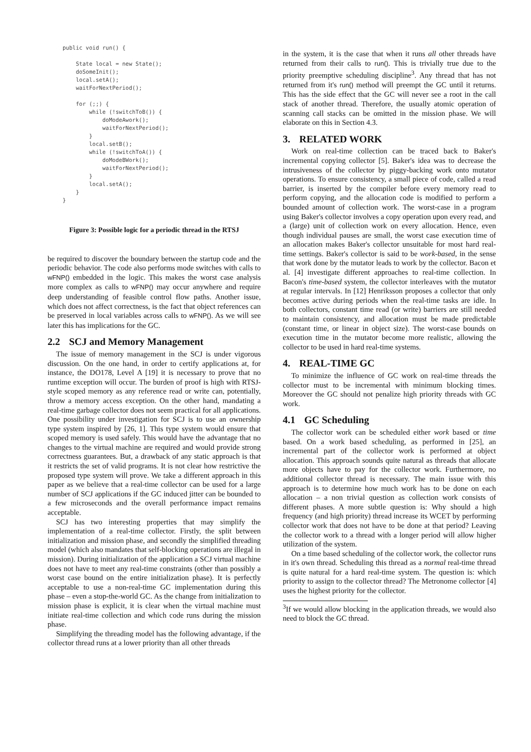public void run() {

    State local = new State();
    doSomeInit();
    local.setA();
    waitForNextPeriod();

    for (;;) {
        while (!switchToB()) {
            doModeAwork();
            waitForNextPeriod();
        }
        local.setB();
        while (!switchToA()) {
            doModeBWork();
            waitForNextPeriod();
        }
        local.setA();
    }
}
Figure 3: Possible logic for a periodic thread in the RTSJ
be required to discover the boundary between the startup code and the periodic behavior. The code also performs mode switches with calls to wFNP() embedded in the logic. This makes the worst case analysis more complex as calls to wFNP() may occur anywhere and require deep understanding of feasible control flow paths. Another issue, which does not affect correctness, is the fact that object references can be preserved in local variables across calls to wFNP(). As we will see later this has implications for the GC.
2.2 SCJ and Memory Management
The issue of memory management in the SCJ is under vigorous discussion. On the one hand, in order to certify applications at, for instance, the DO178, Level A [19] it is necessary to prove that no runtime exception will occur. The burden of proof is high with RTSJ-style scoped memory as any reference read or write can, potentially, throw a memory access exception. On the other hand, mandating a real-time garbage collector does not seem practical for all applications. One possibility under investigation for SCJ is to use an ownership type system inspired by [26, 1]. This type system would ensure that scoped memory is used safely. This would have the advantage that no changes to the virtual machine are required and would provide strong correctness guarantees. But, a drawback of any static approach is that it restricts the set of valid programs. It is not clear how restrictive the proposed type system will prove. We take a different approach in this paper as we believe that a real-time collector can be used for a large number of SCJ applications if the GC induced jitter can be bounded to a few microseconds and the overall performance impact remains acceptable.
SCJ has two interesting properties that may simplify the implementation of a real-time collector. Firstly, the split between initialization and mission phase, and secondly the simplified threading model (which also mandates that self-blocking operations are illegal in mission). During initialization of the application a SCJ virtual machine does not have to meet any real-time constraints (other than possibly a worst case bound on the entire initialization phase). It is perfectly acceptable to use a non-real-time GC implementation during this phase – even a stop-the-world GC. As the change from initialization to mission phase is explicit, it is clear when the virtual machine must initiate real-time collection and which code runs during the mission phase.
Simplifying the threading model has the following advantage, if the collector thread runs at a lower priority than all other threads
in the system, it is the case that when it runs all other threads have returned from their calls to run(). This is trivially true due to the priority preemptive scheduling discipline<sup>3</sup>. Any thread that has not returned from it's run() method will preempt the GC until it returns. This has the side effect that the GC will never see a root in the call stack of another thread. Therefore, the usually atomic operation of scanning call stacks can be omitted in the mission phase. We will elaborate on this in Section 4.3.
3. RELATED WORK
Work on real-time collection can be traced back to Baker's incremental copying collector [5]. Baker's idea was to decrease the intrusiveness of the collector by piggy-backing work onto mutator operations. To ensure consistency, a small piece of code, called a read barrier, is inserted by the compiler before every memory read to perform copying, and the allocation code is modified to perform a bounded amount of collection work. The worst-case in a program using Baker's collector involves a copy operation upon every read, and a (large) unit of collection work on every allocation. Hence, even though individual pauses are small, the worst case execution time of an allocation makes Baker's collector unsuitable for most hard real-time settings. Baker's collector is said to be work-based, in the sense that work done by the mutator leads to work by the collector. Bacon et al. [4] investigate different approaches to real-time collection. In Bacon's time-based system, the collector interleaves with the mutator at regular intervals. In [12] Henriksson proposes a collector that only becomes active during periods when the real-time tasks are idle. In both collectors, constant time read (or write) barriers are still needed to maintain consistency, and allocation must be made predictable (constant time, or linear in object size). The worst-case bounds on execution time in the mutator become more realistic, allowing the collector to be used in hard real-time systems.
4. REAL-TIME GC
To minimize the influence of GC work on real-time threads the collector must to be incremental with minimum blocking times. Moreover the GC should not penalize high priority threads with GC work.
4.1 GC Scheduling
The collector work can be scheduled either work based or time based. On a work based scheduling, as performed in [25], an incremental part of the collector work is performed at object allocation. This approach sounds quite natural as threads that allocate more objects have to pay for the collector work. Furthermore, no additional collector thread is necessary. The main issue with this approach is to determine how much work has to be done on each allocation – a non trivial question as collection work consists of different phases. A more subtle question is: Why should a high frequency (and high priority) thread increase its WCET by performing collector work that does not have to be done at that period? Leaving the collector work to a thread with a longer period will allow higher utilization of the system.
On a time based scheduling of the collector work, the collector runs in it's own thread. Scheduling this thread as a normal real-time thread is quite natural for a hard real-time system. The question is: which priority to assign to the collector thread? The Metronome collector [4] uses the highest priority for the collector.
<sup>3</sup> If we would allow blocking in the application threads, we would also need to block the GC thread.